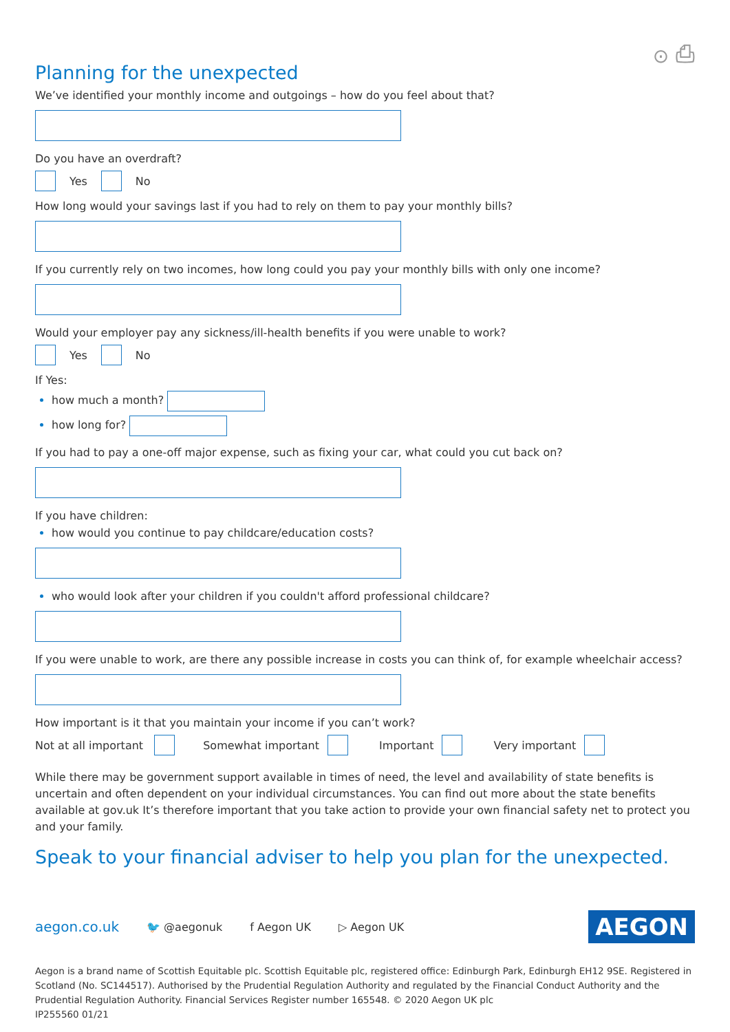⊙ ⎙
Planning for the unexpected
We’ve identified your monthly income and outgoings – how do you feel about that?
Do you have an overdraft?
Yes No
How long would your savings last if you had to rely on them to pay your monthly bills?
If you currently rely on two incomes, how long could you pay your monthly bills with only one income?
Would your employer pay any sickness/ill-health benefits if you were unable to work?
Yes No
If Yes:
how much a month?
how long for?
If you had to pay a one-off major expense, such as fixing your car, what could you cut back on?
If you have children:
how would you continue to pay childcare/education costs?
who would look after your children if you couldn't afford professional childcare?
If you were unable to work, are there any possible increase in costs you can think of, for example wheelchair access?
How important is it that you maintain your income if you can’t work?
Not at all important Somewhat important Important Very important
While there may be government support available in times of need, the level and availability of state benefits is uncertain and often dependent on your individual circumstances. You can find out more about the state benefits available at gov.uk It’s therefore important that you take action to provide your own financial safety net to protect you and your family.
Speak to your financial adviser to help you plan for the unexpected.
aegon.co.uk 🐦 @aegonuk f Aegon UK ▷ Aegon UK AEGON
Aegon is a brand name of Scottish Equitable plc. Scottish Equitable plc, registered office: Edinburgh Park, Edinburgh EH12 9SE. Registered in Scotland (No. SC144517). Authorised by the Prudential Regulation Authority and regulated by the Financial Conduct Authority and the Prudential Regulation Authority. Financial Services Register number 165548. © 2020 Aegon UK plc
IP255560 01/21